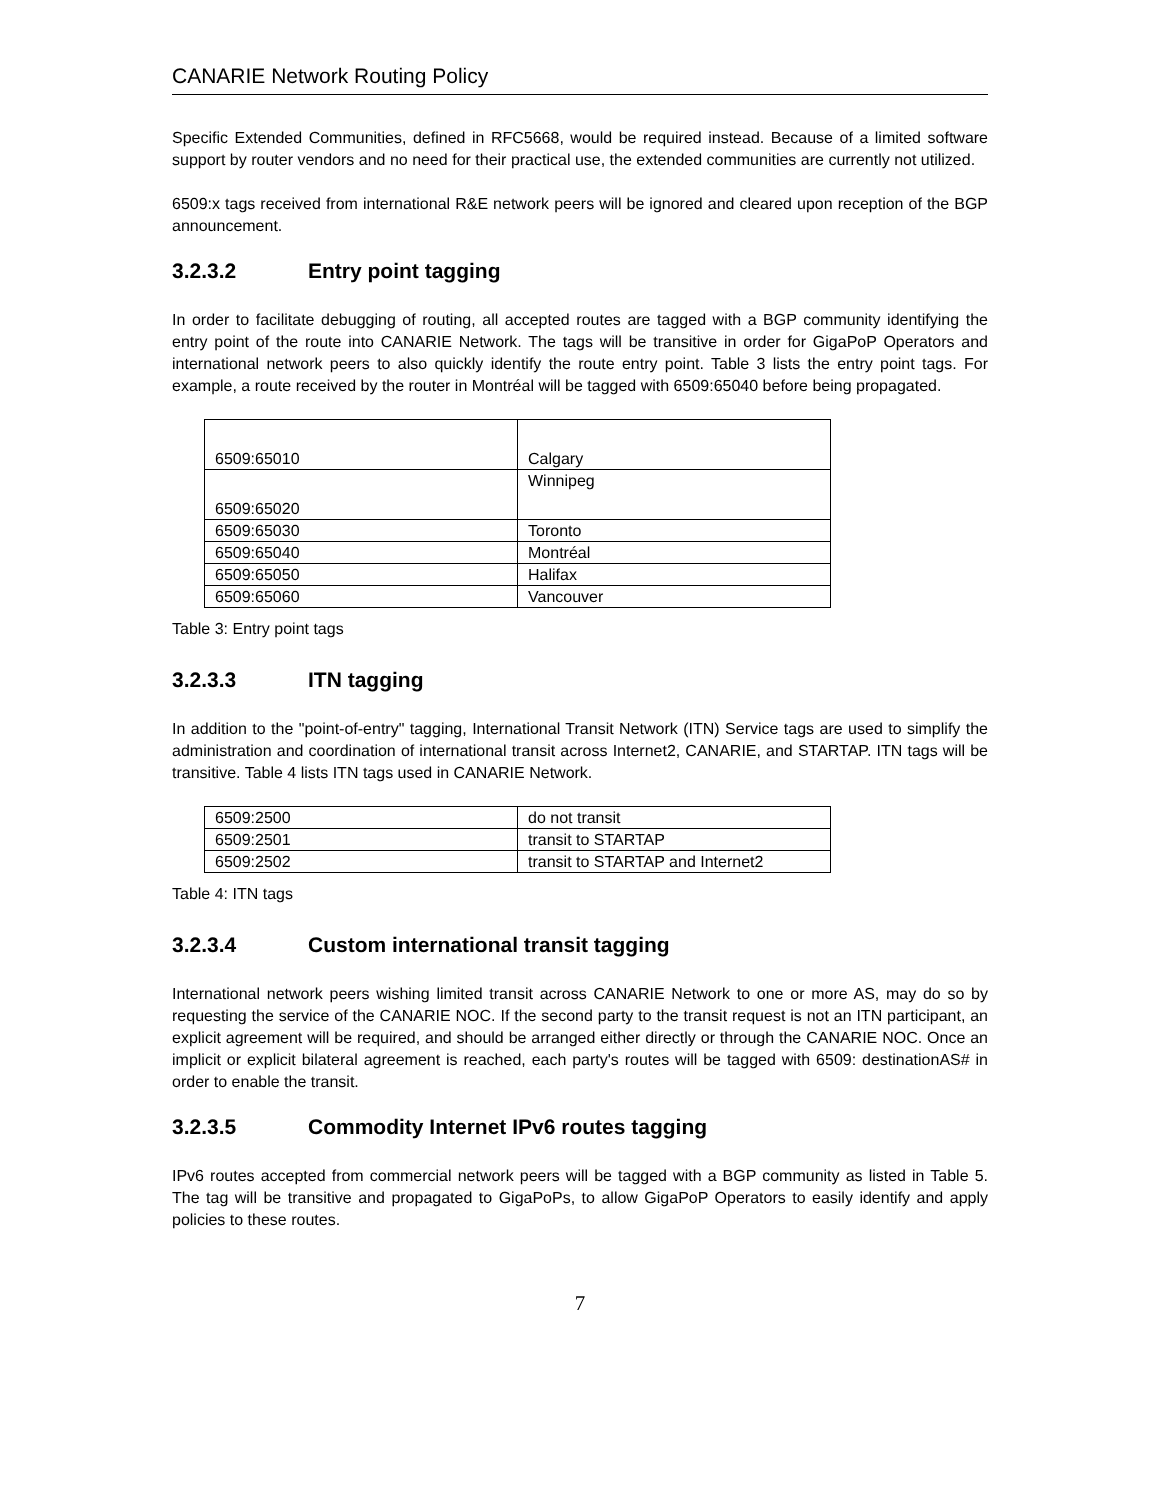CANARIE Network Routing Policy
Specific Extended Communities, defined in RFC5668, would be required instead. Because of a limited software support by router vendors and no need for their practical use, the extended communities are currently not utilized.
6509:x tags received from international R&E network peers will be ignored and cleared upon reception of the BGP announcement.
3.2.3.2 Entry point tagging
In order to facilitate debugging of routing, all accepted routes are tagged with a BGP community identifying the entry point of the route into CANARIE Network. The tags will be transitive in order for GigaPoP Operators and international network peers to also quickly identify the route entry point. Table 3 lists the entry point tags. For example, a route received by the router in Montréal will be tagged with 6509:65040 before being propagated.
| 6509:65010 | Calgary |
| 6509:65020 | Winnipeg |
| 6509:65030 | Toronto |
| 6509:65040 | Montréal |
| 6509:65050 | Halifax |
| 6509:65060 | Vancouver |
Table 3: Entry point tags
3.2.3.3 ITN tagging
In addition to the "point-of-entry" tagging, International Transit Network (ITN) Service tags are used to simplify the administration and coordination of international transit across Internet2, CANARIE, and STARTAP. ITN tags will be transitive. Table 4 lists ITN tags used in CANARIE Network.
| 6509:2500 | do not transit |
| 6509:2501 | transit to STARTAP |
| 6509:2502 | transit to STARTAP and Internet2 |
Table 4: ITN tags
3.2.3.4 Custom international transit tagging
International network peers wishing limited transit across CANARIE Network to one or more AS, may do so by requesting the service of the CANARIE NOC. If the second party to the transit request is not an ITN participant, an explicit agreement will be required, and should be arranged either directly or through the CANARIE NOC. Once an implicit or explicit bilateral agreement is reached, each party's routes will be tagged with 6509: destinationAS# in order to enable the transit.
3.2.3.5 Commodity Internet IPv6 routes tagging
IPv6 routes accepted from commercial network peers will be tagged with a BGP community as listed in Table 5. The tag will be transitive and propagated to GigaPoPs, to allow GigaPoP Operators to easily identify and apply policies to these routes.
7